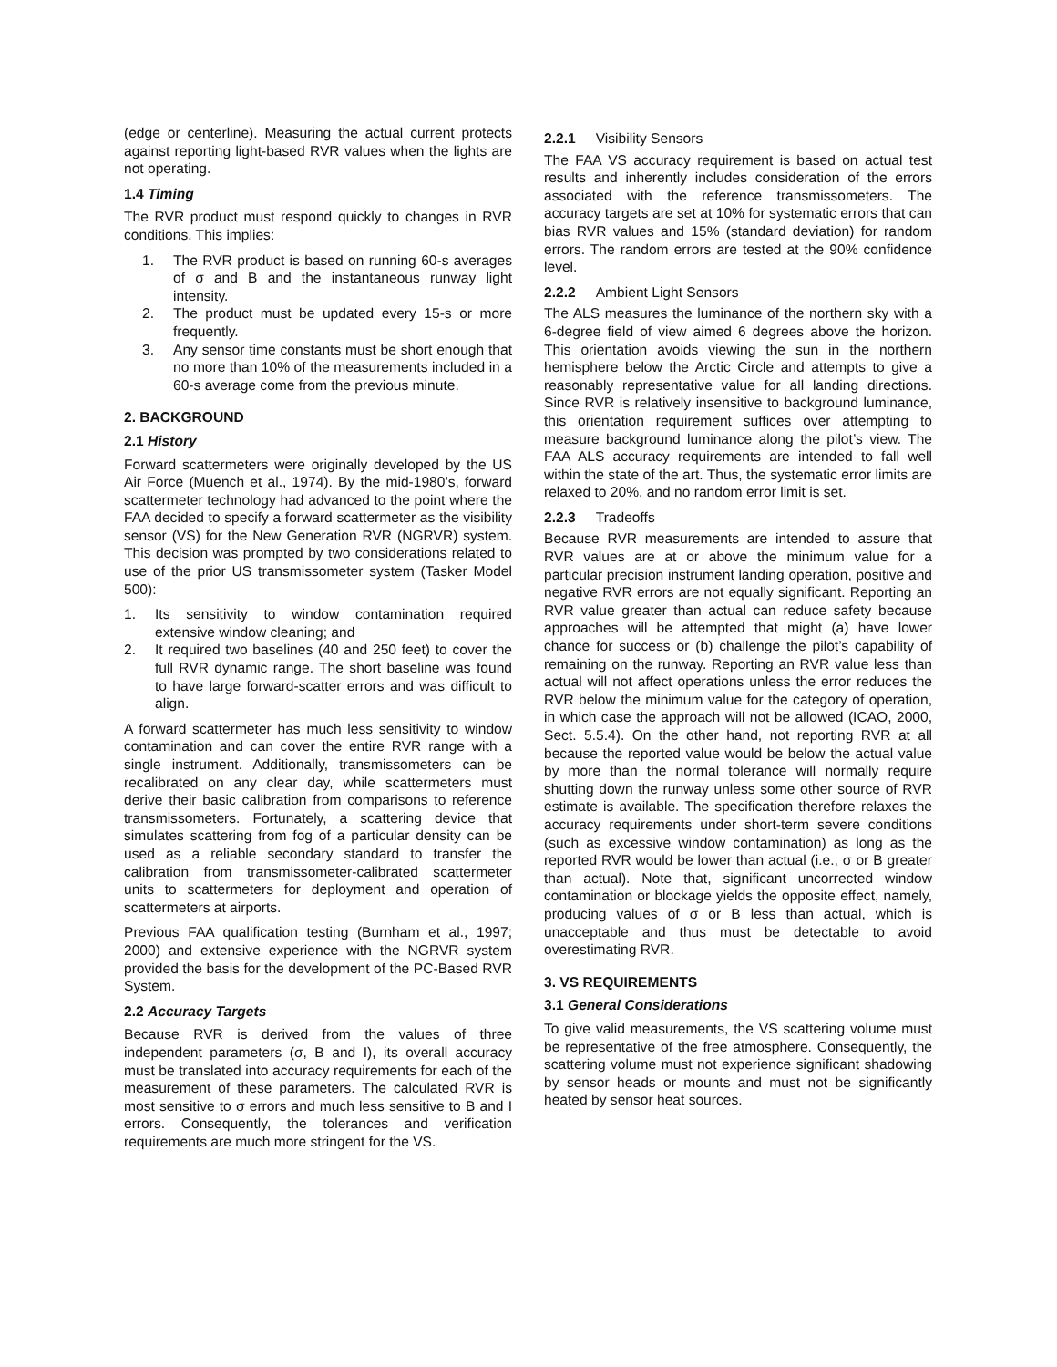(edge or centerline). Measuring the actual current protects against reporting light-based RVR values when the lights are not operating.
1.4 Timing
The RVR product must respond quickly to changes in RVR conditions. This implies:
1. The RVR product is based on running 60-s averages of σ and B and the instantaneous runway light intensity.
2. The product must be updated every 15-s or more frequently.
3. Any sensor time constants must be short enough that no more than 10% of the measurements included in a 60-s average come from the previous minute.
2. BACKGROUND
2.1 History
Forward scattermeters were originally developed by the US Air Force (Muench et al., 1974). By the mid-1980’s, forward scattermeter technology had advanced to the point where the FAA decided to specify a forward scattermeter as the visibility sensor (VS) for the New Generation RVR (NGRVR) system. This decision was prompted by two considerations related to use of the prior US transmissometer system (Tasker Model 500):
1. Its sensitivity to window contamination required extensive window cleaning; and
2. It required two baselines (40 and 250 feet) to cover the full RVR dynamic range. The short baseline was found to have large forward-scatter errors and was difficult to align.
A forward scattermeter has much less sensitivity to window contamination and can cover the entire RVR range with a single instrument. Additionally, transmissometers can be recalibrated on any clear day, while scattermeters must derive their basic calibration from comparisons to reference transmissometers. Fortunately, a scattering device that simulates scattering from fog of a particular density can be used as a reliable secondary standard to transfer the calibration from transmissometer-calibrated scattermeter units to scattermeters for deployment and operation of scattermeters at airports.
Previous FAA qualification testing (Burnham et al., 1997; 2000) and extensive experience with the NGRVR system provided the basis for the development of the PC-Based RVR System.
2.2 Accuracy Targets
Because RVR is derived from the values of three independent parameters (σ, B and I), its overall accuracy must be translated into accuracy requirements for each of the measurement of these parameters. The calculated RVR is most sensitive to σ errors and much less sensitive to B and I errors. Consequently, the tolerances and verification requirements are much more stringent for the VS.
2.2.1 Visibility Sensors
The FAA VS accuracy requirement is based on actual test results and inherently includes consideration of the errors associated with the reference transmissometers. The accuracy targets are set at 10% for systematic errors that can bias RVR values and 15% (standard deviation) for random errors. The random errors are tested at the 90% confidence level.
2.2.2 Ambient Light Sensors
The ALS measures the luminance of the northern sky with a 6-degree field of view aimed 6 degrees above the horizon. This orientation avoids viewing the sun in the northern hemisphere below the Arctic Circle and attempts to give a reasonably representative value for all landing directions. Since RVR is relatively insensitive to background luminance, this orientation requirement suffices over attempting to measure background luminance along the pilot’s view. The FAA ALS accuracy requirements are intended to fall well within the state of the art. Thus, the systematic error limits are relaxed to 20%, and no random error limit is set.
2.2.3 Tradeoffs
Because RVR measurements are intended to assure that RVR values are at or above the minimum value for a particular precision instrument landing operation, positive and negative RVR errors are not equally significant. Reporting an RVR value greater than actual can reduce safety because approaches will be attempted that might (a) have lower chance for success or (b) challenge the pilot’s capability of remaining on the runway. Reporting an RVR value less than actual will not affect operations unless the error reduces the RVR below the minimum value for the category of operation, in which case the approach will not be allowed (ICAO, 2000, Sect. 5.5.4). On the other hand, not reporting RVR at all because the reported value would be below the actual value by more than the normal tolerance will normally require shutting down the runway unless some other source of RVR estimate is available. The specification therefore relaxes the accuracy requirements under short-term severe conditions (such as excessive window contamination) as long as the reported RVR would be lower than actual (i.e., σ or B greater than actual). Note that, significant uncorrected window contamination or blockage yields the opposite effect, namely, producing values of σ or B less than actual, which is unacceptable and thus must be detectable to avoid overestimating RVR.
3. VS REQUIREMENTS
3.1 General Considerations
To give valid measurements, the VS scattering volume must be representative of the free atmosphere. Consequently, the scattering volume must not experience significant shadowing by sensor heads or mounts and must not be significantly heated by sensor heat sources.